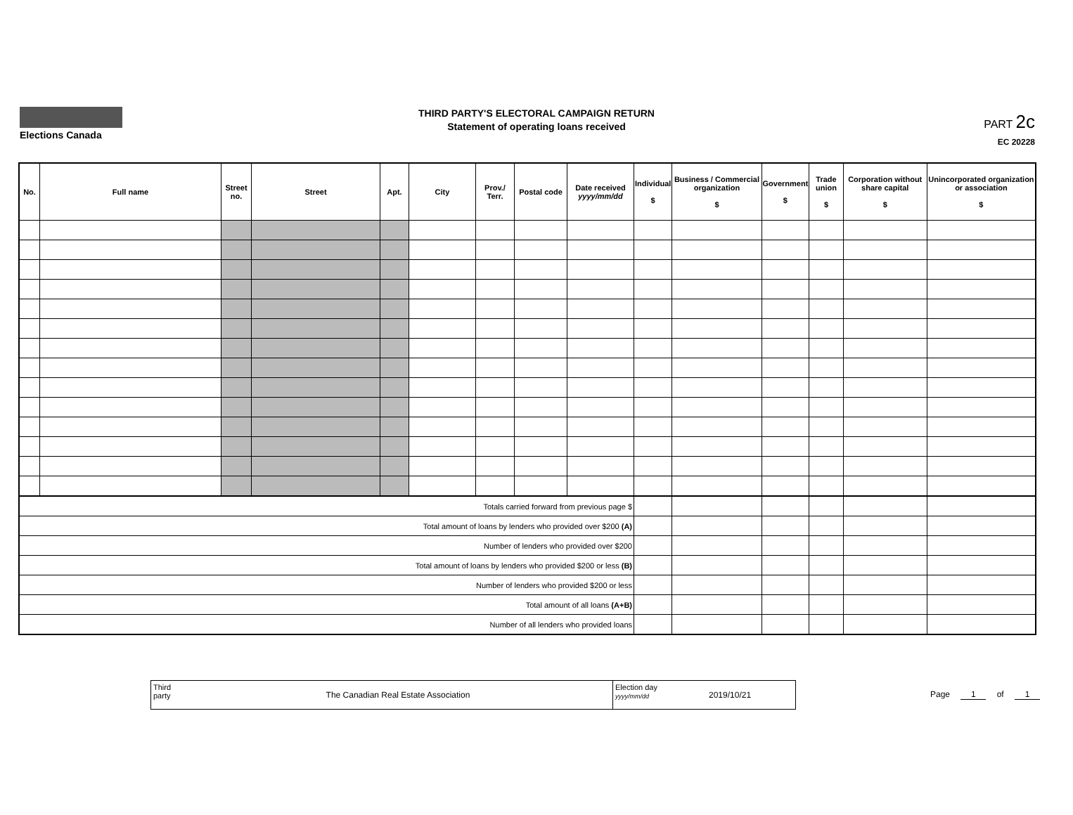Elections Canada
THIRD PARTY'S ELECTORAL CAMPAIGN RETURN
Statement of operating loans received
PART 2c
EC 20228
| No. | Full name | Street no. | Street | Apt. | City | Prov./ Terr. | Postal code | Date received yyyy/mm/dd | Individual $ | Business / Commercial organization $ | Government $ | Trade union $ | Corporation without share capital $ | Unincorporated organization or association $ |
| --- | --- | --- | --- | --- | --- | --- | --- | --- | --- | --- | --- | --- | --- | --- |
| Totals carried forward from previous page $ | | | | | | | | | | | | | | |
| Total amount of loans by lenders who provided over $200 (A) | | | | | | | | | | | | | | |
| Number of lenders who provided over $200 | | | | | | | | | | | | | | |
| Total amount of loans by lenders who provided $200 or less (B) | | | | | | | | | | | | | | |
| Number of lenders who provided $200 or less | | | | | | | | | | | | | | |
| Total amount of all loans (A+B) | | | | | | | | | | | | | | |
| Number of all lenders who provided loans | | | | | | | | | | | | | | |
Third party
The Canadian Real Estate Association
Election day
yyyy/mm/dd
2019/10/21
Page 1 of 1